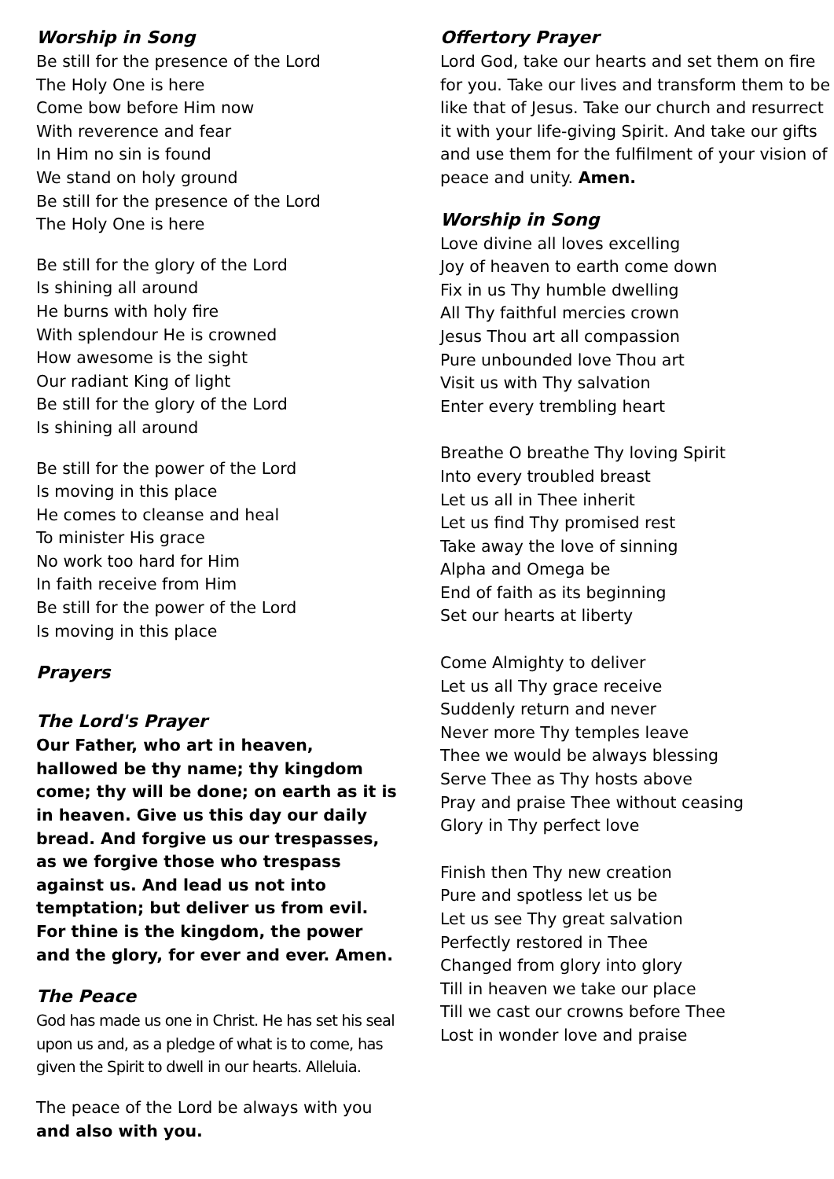Worship in Song
Be still for the presence of the Lord
The Holy One is here
Come bow before Him now
With reverence and fear
In Him no sin is found
We stand on holy ground
Be still for the presence of the Lord
The Holy One is here
Be still for the glory of the Lord
Is shining all around
He burns with holy fire
With splendour He is crowned
How awesome is the sight
Our radiant King of light
Be still for the glory of the Lord
Is shining all around
Be still for the power of the Lord
Is moving in this place
He comes to cleanse and heal
To minister His grace
No work too hard for Him
In faith receive from Him
Be still for the power of the Lord
Is moving in this place
Prayers
The Lord's Prayer
Our Father, who art in heaven, hallowed be thy name; thy kingdom come; thy will be done; on earth as it is in heaven. Give us this day our daily bread. And forgive us our trespasses, as we forgive those who trespass against us. And lead us not into temptation; but deliver us from evil. For thine is the kingdom, the power and the glory, for ever and ever. Amen.
The Peace
God has made us one in Christ. He has set his seal upon us and, as a pledge of what is to come, has given the Spirit to dwell in our hearts. Alleluia.
The peace of the Lord be always with you
and also with you.
Offertory Prayer
Lord God, take our hearts and set them on fire for you. Take our lives and transform them to be like that of Jesus. Take our church and resurrect it with your life-giving Spirit. And take our gifts and use them for the fulfilment of your vision of peace and unity. Amen.
Worship in Song
Love divine all loves excelling
Joy of heaven to earth come down
Fix in us Thy humble dwelling
All Thy faithful mercies crown
Jesus Thou art all compassion
Pure unbounded love Thou art
Visit us with Thy salvation
Enter every trembling heart
Breathe O breathe Thy loving Spirit
Into every troubled breast
Let us all in Thee inherit
Let us find Thy promised rest
Take away the love of sinning
Alpha and Omega be
End of faith as its beginning
Set our hearts at liberty
Come Almighty to deliver
Let us all Thy grace receive
Suddenly return and never
Never more Thy temples leave
Thee we would be always blessing
Serve Thee as Thy hosts above
Pray and praise Thee without ceasing
Glory in Thy perfect love
Finish then Thy new creation
Pure and spotless let us be
Let us see Thy great salvation
Perfectly restored in Thee
Changed from glory into glory
Till in heaven we take our place
Till we cast our crowns before Thee
Lost in wonder love and praise